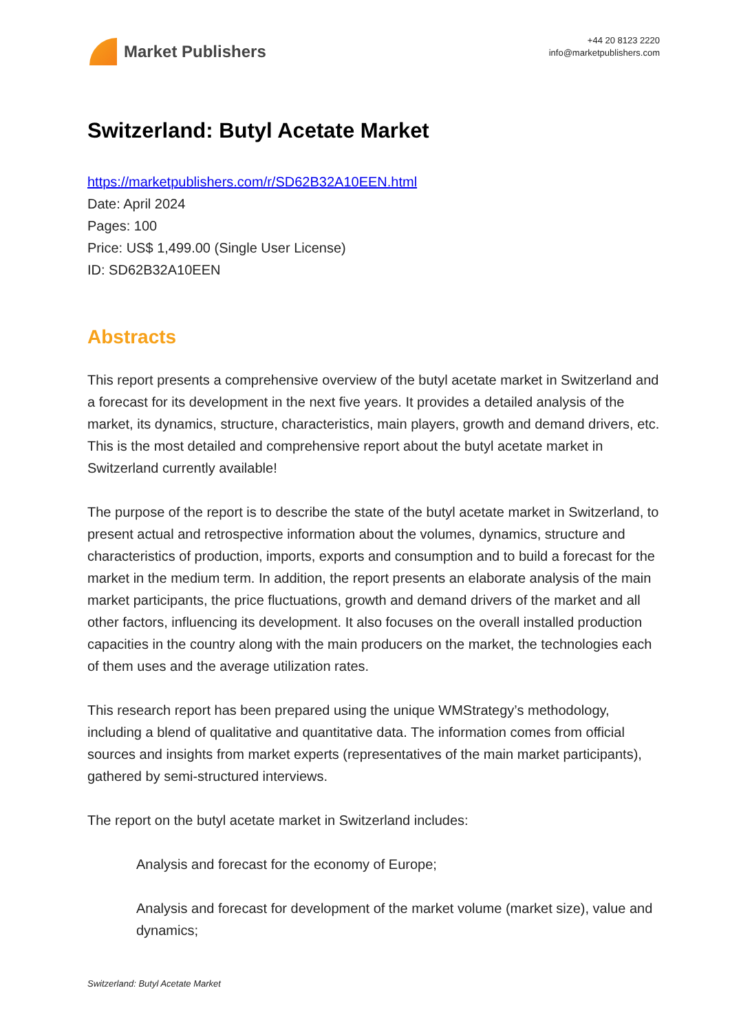Market Publishers
+44 20 8123 2220
info@marketpublishers.com
Switzerland: Butyl Acetate Market
https://marketpublishers.com/r/SD62B32A10EEN.html
Date: April 2024
Pages: 100
Price: US$ 1,499.00 (Single User License)
ID: SD62B32A10EEN
Abstracts
This report presents a comprehensive overview of the butyl acetate market in Switzerland and a forecast for its development in the next five years. It provides a detailed analysis of the market, its dynamics, structure, characteristics, main players, growth and demand drivers, etc. This is the most detailed and comprehensive report about the butyl acetate market in Switzerland currently available!
The purpose of the report is to describe the state of the butyl acetate market in Switzerland, to present actual and retrospective information about the volumes, dynamics, structure and characteristics of production, imports, exports and consumption and to build a forecast for the market in the medium term. In addition, the report presents an elaborate analysis of the main market participants, the price fluctuations, growth and demand drivers of the market and all other factors, influencing its development. It also focuses on the overall installed production capacities in the country along with the main producers on the market, the technologies each of them uses and the average utilization rates.
This research report has been prepared using the unique WMStrategy’s methodology, including a blend of qualitative and quantitative data. The information comes from official sources and insights from market experts (representatives of the main market participants), gathered by semi-structured interviews.
The report on the butyl acetate market in Switzerland includes:
Analysis and forecast for the economy of Europe;
Analysis and forecast for development of the market volume (market size), value and dynamics;
Switzerland: Butyl Acetate Market